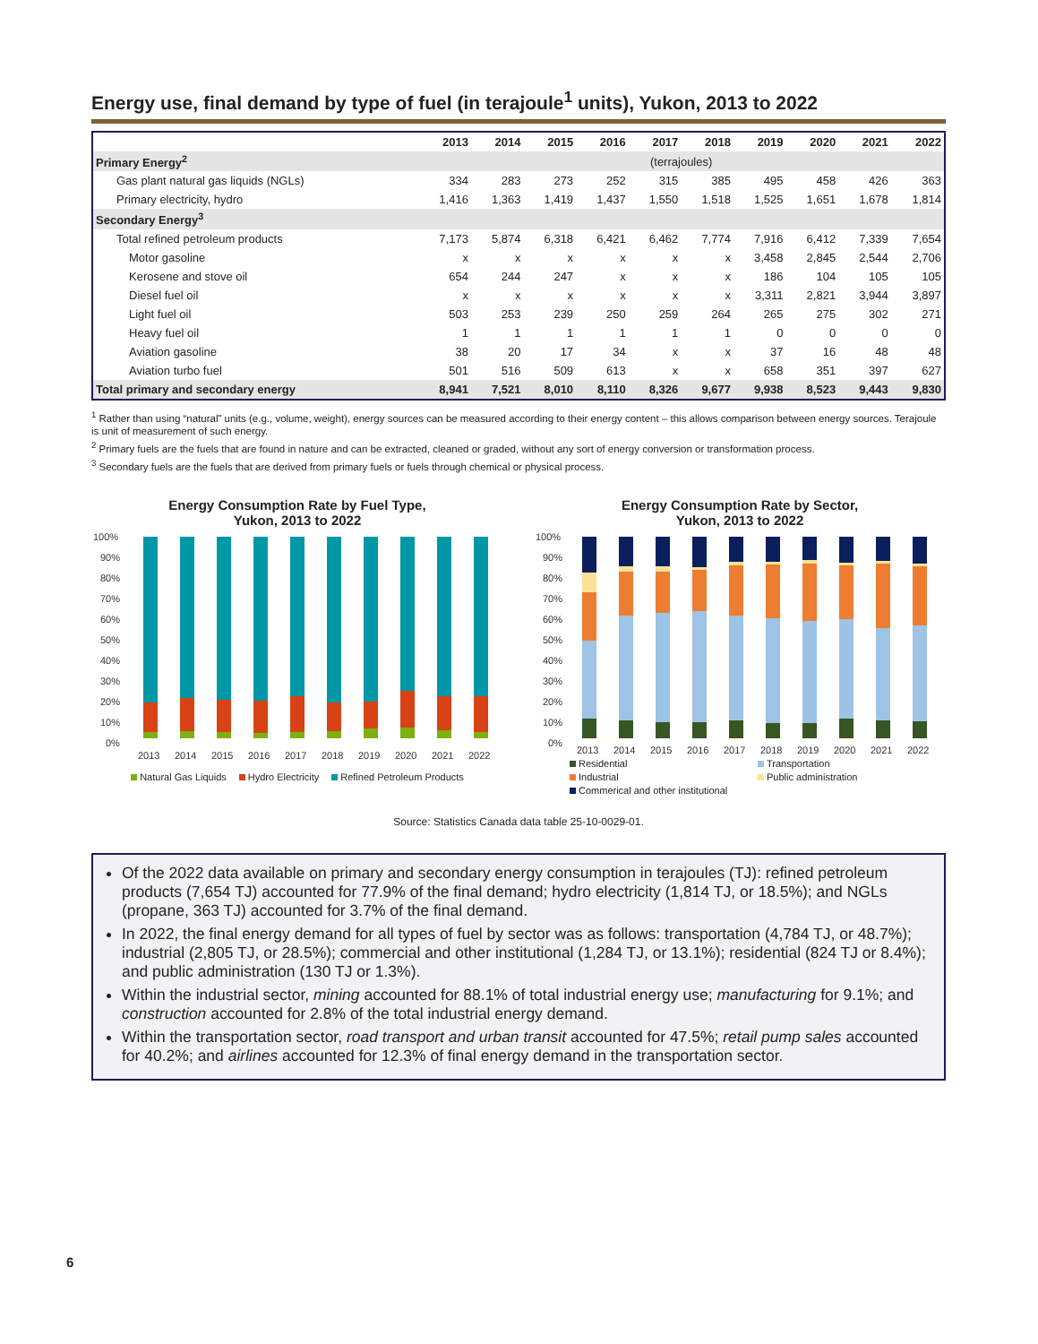Energy use, final demand by type of fuel (in terajoule<sup>1</sup> units), Yukon, 2013 to 2022
| | 2013 | 2014 | 2015 | 2016 | 2017 | 2018 | 2019 | 2020 | 2021 | 2022 |
| --- | --- | --- | --- | --- | --- | --- | --- | --- | --- | --- |
| Primary Energy<sup>2</sup> | (terrajoules) | | | | | | | | | |
| Gas plant natural gas liquids (NGLs) | 334 | 283 | 273 | 252 | 315 | 385 | 495 | 458 | 426 | 363 |
| Primary electricity, hydro | 1,416 | 1,363 | 1,419 | 1,437 | 1,550 | 1,518 | 1,525 | 1,651 | 1,678 | 1,814 |
| Secondary Energy<sup>3</sup> | | | | | | | | | | |
| Total refined petroleum products | 7,173 | 5,874 | 6,318 | 6,421 | 6,462 | 7,774 | 7,916 | 6,412 | 7,339 | 7,654 |
| Motor gasoline | x | x | x | x | x | x | 3,458 | 2,845 | 2,544 | 2,706 |
| Kerosene and stove oil | 654 | 244 | 247 | x | x | x | 186 | 104 | 105 | 105 |
| Diesel fuel oil | x | x | x | x | x | x | 3,311 | 2,821 | 3,944 | 3,897 |
| Light fuel oil | 503 | 253 | 239 | 250 | 259 | 264 | 265 | 275 | 302 | 271 |
| Heavy fuel oil | 1 | 1 | 1 | 1 | 1 | 1 | 0 | 0 | 0 | 0 |
| Aviation gasoline | 38 | 20 | 17 | 34 | x | x | 37 | 16 | 48 | 48 |
| Aviation turbo fuel | 501 | 516 | 509 | 613 | x | x | 658 | 351 | 397 | 627 |
| Total primary and secondary energy | 8,941 | 7,521 | 8,010 | 8,110 | 8,326 | 9,677 | 9,938 | 8,523 | 9,443 | 9,830 |
<sup>1</sup> Rather than using “natural” units (e.g., volume, weight), energy sources can be measured according to their energy content – this allows comparison between energy sources. Terajoule is unit of measurement of such energy.
<sup>2</sup> Primary fuels are the fuels that are found in nature and can be extracted, cleaned or graded, without any sort of energy conversion or transformation process.
<sup>3</sup> Secondary fuels are the fuels that are derived from primary fuels or fuels through chemical or physical process.
Energy Consumption Rate by Fuel Type,
Yukon, 2013 to 2022
100%
90%
80%
70%
60%
50%
40%
30%
20%
10%
0%
2013
2014
2015
2016
2017
2018
2019
2020
2021
2022
Natural Gas Liquids Hydro Electricity Refined Petroleum Products
Energy Consumption Rate by Sector,
Yukon, 2013 to 2022
100%
90%
80%
70%
60%
50%
40%
30%
20%
10%
0%
2013
2014
2015
2016
2017
2018
2019
2020
2021
2022
Residential Transportation Industrial Public administration Commerical and other institutional
Source: Statistics Canada data table 25-10-0029-01.
Of the 2022 data available on primary and secondary energy consumption in terajoules (TJ): refined petroleum products (7,654 TJ) accounted for 77.9% of the final demand; hydro electricity (1,814 TJ, or 18.5%); and NGLs (propane, 363 TJ) accounted for 3.7% of the final demand.
In 2022, the final energy demand for all types of fuel by sector was as follows: transportation (4,784 TJ, or 48.7%); industrial (2,805 TJ, or 28.5%); commercial and other institutional (1,284 TJ, or 13.1%); residential (824 TJ or 8.4%); and public administration (130 TJ or 1.3%).
Within the industrial sector, mining accounted for 88.1% of total industrial energy use; manufacturing for 9.1%; and construction accounted for 2.8% of the total industrial energy demand.
Within the transportation sector, road transport and urban transit accounted for 47.5%; retail pump sales accounted for 40.2%; and airlines accounted for 12.3% of final energy demand in the transportation sector.
6